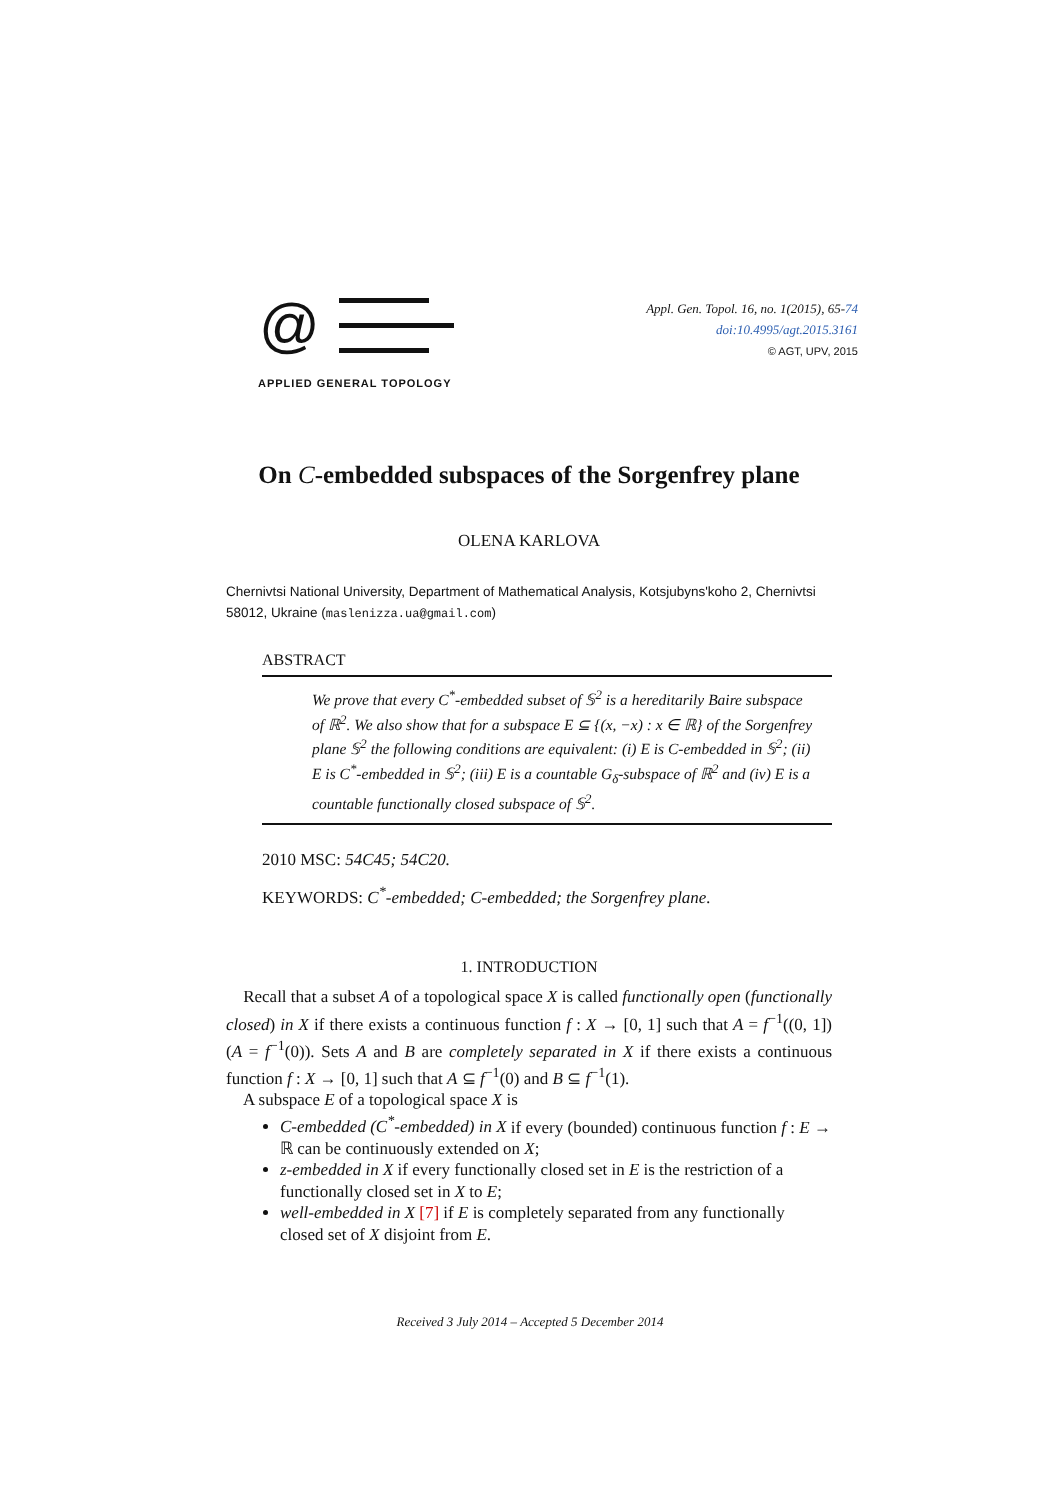@
APPLIED GENERAL TOPOLOGY
Appl. Gen. Topol. 16, no. 1(2015), 65-74
doi:10.4995/agt.2015.3161
© AGT, UPV, 2015
On C-embedded subspaces of the Sorgenfrey plane
OLENA KARLOVA
Chernivtsi National University, Department of Mathematical Analysis, Kotsjubyns'koho 2, Chernivtsi 58012, Ukraine (maslenizza.ua@gmail.com)
ABSTRACT
We prove that every C<sup>*</sup>-embedded subset of 𝕊<sup>2</sup> is a hereditarily Baire subspace of ℝ<sup>2</sup>. We also show that for a subspace E ⊆ {(x, −x) : x ∈ ℝ} of the Sorgenfrey plane 𝕊<sup>2</sup> the following conditions are equivalent: (i) E is C-embedded in 𝕊<sup>2</sup>; (ii) E is C<sup>*</sup>-embedded in 𝕊<sup>2</sup>; (iii) E is a countable G<sub>δ</sub>-subspace of ℝ<sup>2</sup> and (iv) E is a countable functionally closed subspace of 𝕊<sup>2</sup>.
2010 MSC: 54C45; 54C20.
KEYWORDS: C<sup>*</sup>-embedded; C-embedded; the Sorgenfrey plane.
1. INTRODUCTION
Recall that a subset A of a topological space X is called functionally open (functionally closed) in X if there exists a continuous function f : X → [0, 1] such that A = f<sup>−1</sup>((0, 1]) (A = f<sup>−1</sup>(0)). Sets A and B are completely separated in X if there exists a continuous function f : X → [0, 1] such that A ⊆ f<sup>−1</sup>(0) and B ⊆ f<sup>−1</sup>(1).
A subspace E of a topological space X is
C-embedded (C<sup>*</sup>-embedded) in X if every (bounded) continuous function f : E → ℝ can be continuously extended on X;
z-embedded in X if every functionally closed set in E is the restriction of a functionally closed set in X to E;
well-embedded in X [7] if E is completely separated from any functionally closed set of X disjoint from E.
Received 3 July 2014 – Accepted 5 December 2014